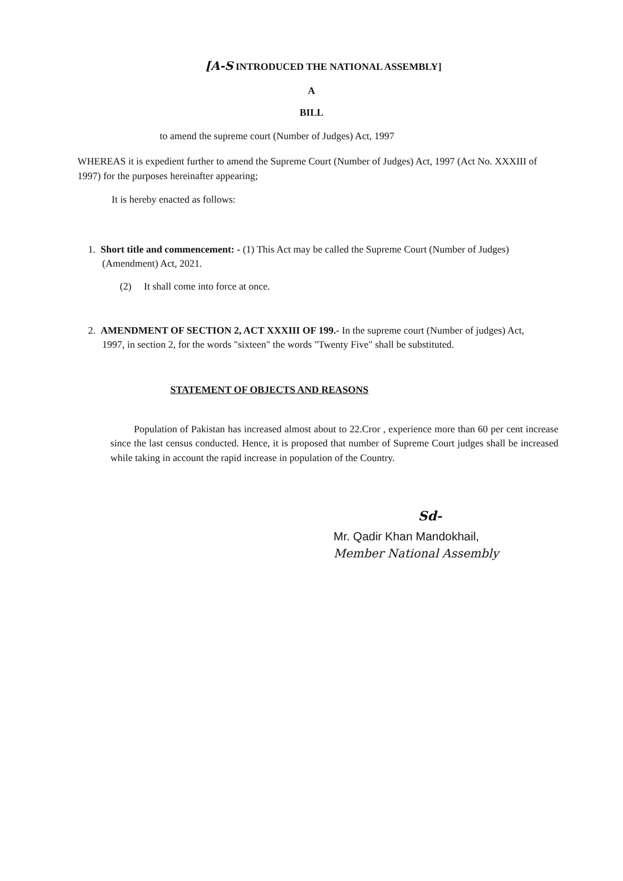[A-S INTRODUCED THE NATIONAL ASSEMBLY]
A
BILL
to amend the supreme court (Number of Judges) Act, 1997
WHEREAS it is expedient further to amend the Supreme Court (Number of Judges) Act, 1997 (Act No. XXXIII of 1997) for the purposes hereinafter appearing;
It is hereby enacted as follows:
1. Short title and commencement: - (1) This Act may be called the Supreme Court (Number of Judges) (Amendment) Act, 2021.
(2) It shall come into force at once.
2. AMENDMENT OF SECTION 2, ACT XXXIII OF 199.- In the supreme court (Number of judges) Act, 1997, in section 2, for the words "sixteen" the words "Twenty Five" shall be substituted.
STATEMENT OF OBJECTS AND REASONS
Population of Pakistan has increased almost about to 22.Cror , experience more than 60 per cent increase since the last census conducted. Hence, it is proposed that number of Supreme Court judges shall be increased while taking in account the rapid increase in population of the Country.
Sd-
Mr. Qadir Khan Mandokhail,
Member National Assembly